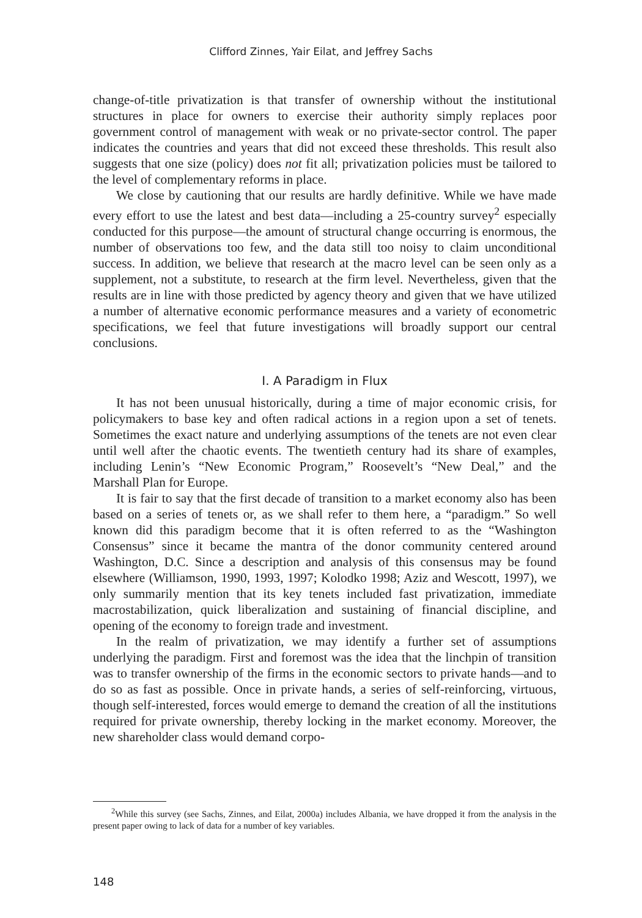Clifford Zinnes, Yair Eilat, and Jeffrey Sachs
change-of-title privatization is that transfer of ownership without the institutional structures in place for owners to exercise their authority simply replaces poor government control of management with weak or no private-sector control. The paper indicates the countries and years that did not exceed these thresholds. This result also suggests that one size (policy) does not fit all; privatization policies must be tailored to the level of complementary reforms in place.
We close by cautioning that our results are hardly definitive. While we have made every effort to use the latest and best data—including a 25-country survey<sup>2</sup> especially conducted for this purpose—the amount of structural change occurring is enormous, the number of observations too few, and the data still too noisy to claim unconditional success. In addition, we believe that research at the macro level can be seen only as a supplement, not a substitute, to research at the firm level. Nevertheless, given that the results are in line with those predicted by agency theory and given that we have utilized a number of alternative economic performance measures and a variety of econometric specifications, we feel that future investigations will broadly support our central conclusions.
I. A Paradigm in Flux
It has not been unusual historically, during a time of major economic crisis, for policymakers to base key and often radical actions in a region upon a set of tenets. Sometimes the exact nature and underlying assumptions of the tenets are not even clear until well after the chaotic events. The twentieth century had its share of examples, including Lenin’s “New Economic Program,” Roosevelt’s “New Deal,” and the Marshall Plan for Europe.
It is fair to say that the first decade of transition to a market economy also has been based on a series of tenets or, as we shall refer to them here, a “paradigm.” So well known did this paradigm become that it is often referred to as the “Washington Consensus” since it became the mantra of the donor community centered around Washington, D.C. Since a description and analysis of this consensus may be found elsewhere (Williamson, 1990, 1993, 1997; Kolodko 1998; Aziz and Wescott, 1997), we only summarily mention that its key tenets included fast privatization, immediate macrostabilization, quick liberalization and sustaining of financial discipline, and opening of the economy to foreign trade and investment.
In the realm of privatization, we may identify a further set of assumptions underlying the paradigm. First and foremost was the idea that the linchpin of transition was to transfer ownership of the firms in the economic sectors to private hands—and to do so as fast as possible. Once in private hands, a series of self-reinforcing, virtuous, though self-interested, forces would emerge to demand the creation of all the institutions required for private ownership, thereby locking in the market economy. Moreover, the new shareholder class would demand corpo-
<sup>2</sup> While this survey (see Sachs, Zinnes, and Eilat, 2000a) includes Albania, we have dropped it from the analysis in the present paper owing to lack of data for a number of key variables.
148